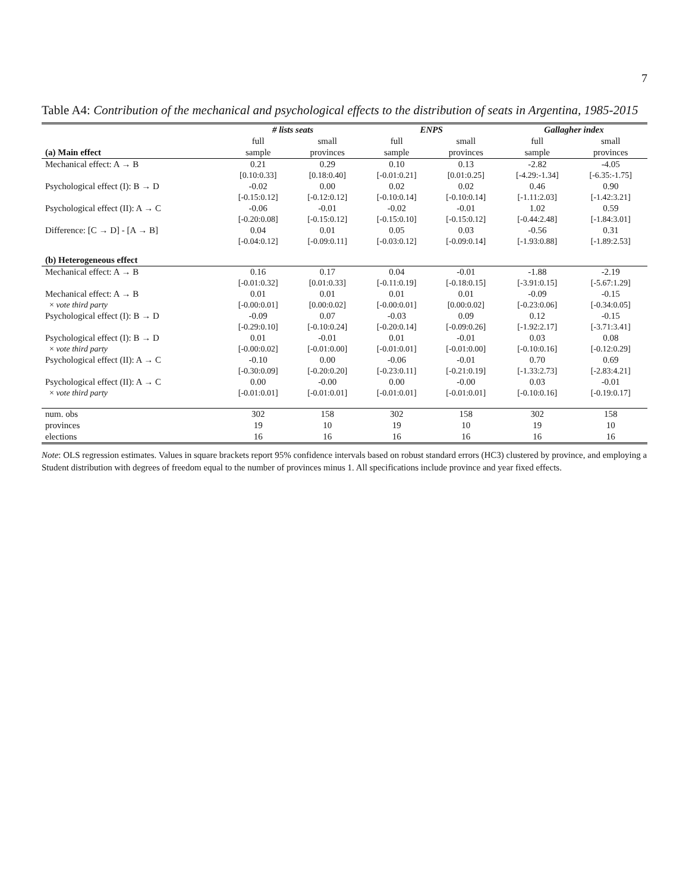7
Table A4: Contribution of the mechanical and psychological effects to the distribution of seats in Argentina, 1985-2015
| | # lists seats | | ENPS | | Gallagher index | |
| --- | --- | --- | --- | --- | --- | --- |
| | full | small | full | small | full | small |
| (a) Main effect | sample | provinces | sample | provinces | sample | provinces |
| Mechanical effect: A → B | 0.21 | 0.29 | 0.10 | 0.13 | -2.82 | -4.05 |
| | [0.10:0.33] | [0.18:0.40] | [-0.01:0.21] | [0.01:0.25] | [-4.29:-1.34] | [-6.35:-1.75] |
| Psychological effect (I): B → D | -0.02 | 0.00 | 0.02 | 0.02 | 0.46 | 0.90 |
| | [-0.15:0.12] | [-0.12:0.12] | [-0.10:0.14] | [-0.10:0.14] | [-1.11:2.03] | [-1.42:3.21] |
| Psychological effect (II): A → C | -0.06 | -0.01 | -0.02 | -0.01 | 1.02 | 0.59 |
| | [-0.20:0.08] | [-0.15:0.12] | [-0.15:0.10] | [-0.15:0.12] | [-0.44:2.48] | [-1.84:3.01] |
| Difference: [C → D] - [A → B] | 0.04 | 0.01 | 0.05 | 0.03 | -0.56 | 0.31 |
| | [-0.04:0.12] | [-0.09:0.11] | [-0.03:0.12] | [-0.09:0.14] | [-1.93:0.88] | [-1.89:2.53] |
| (b) Heterogeneous effect | | | | | | |
| Mechanical effect: A → B | 0.16 | 0.17 | 0.04 | -0.01 | -1.88 | -2.19 |
| | [-0.01:0.32] | [0.01:0.33] | [-0.11:0.19] | [-0.18:0.15] | [-3.91:0.15] | [-5.67:1.29] |
| Mechanical effect: A → B | 0.01 | 0.01 | 0.01 | 0.01 | -0.09 | -0.15 |
| × vote third party | [-0.00:0.01] | [0.00:0.02] | [-0.00:0.01] | [0.00:0.02] | [-0.23:0.06] | [-0.34:0.05] |
| Psychological effect (I): B → D | -0.09 | 0.07 | -0.03 | 0.09 | 0.12 | -0.15 |
| | [-0.29:0.10] | [-0.10:0.24] | [-0.20:0.14] | [-0.09:0.26] | [-1.92:2.17] | [-3.71:3.41] |
| Psychological effect (I): B → D | 0.01 | -0.01 | 0.01 | -0.01 | 0.03 | 0.08 |
| × vote third party | [-0.00:0.02] | [-0.01:0.00] | [-0.01:0.01] | [-0.01:0.00] | [-0.10:0.16] | [-0.12:0.29] |
| Psychological effect (II): A → C | -0.10 | 0.00 | -0.06 | -0.01 | 0.70 | 0.69 |
| | [-0.30:0.09] | [-0.20:0.20] | [-0.23:0.11] | [-0.21:0.19] | [-1.33:2.73] | [-2.83:4.21] |
| Psychological effect (II): A → C | 0.00 | -0.00 | 0.00 | -0.00 | 0.03 | -0.01 |
| × vote third party | [-0.01:0.01] | [-0.01:0.01] | [-0.01:0.01] | [-0.01:0.01] | [-0.10:0.16] | [-0.19:0.17] |
| num. obs | 302 | 158 | 302 | 158 | 302 | 158 |
| provinces | 19 | 10 | 19 | 10 | 19 | 10 |
| elections | 16 | 16 | 16 | 16 | 16 | 16 |
Note: OLS regression estimates. Values in square brackets report 95% confidence intervals based on robust standard errors (HC3) clustered by province, and employing a Student distribution with degrees of freedom equal to the number of provinces minus 1. All specifications include province and year fixed effects.